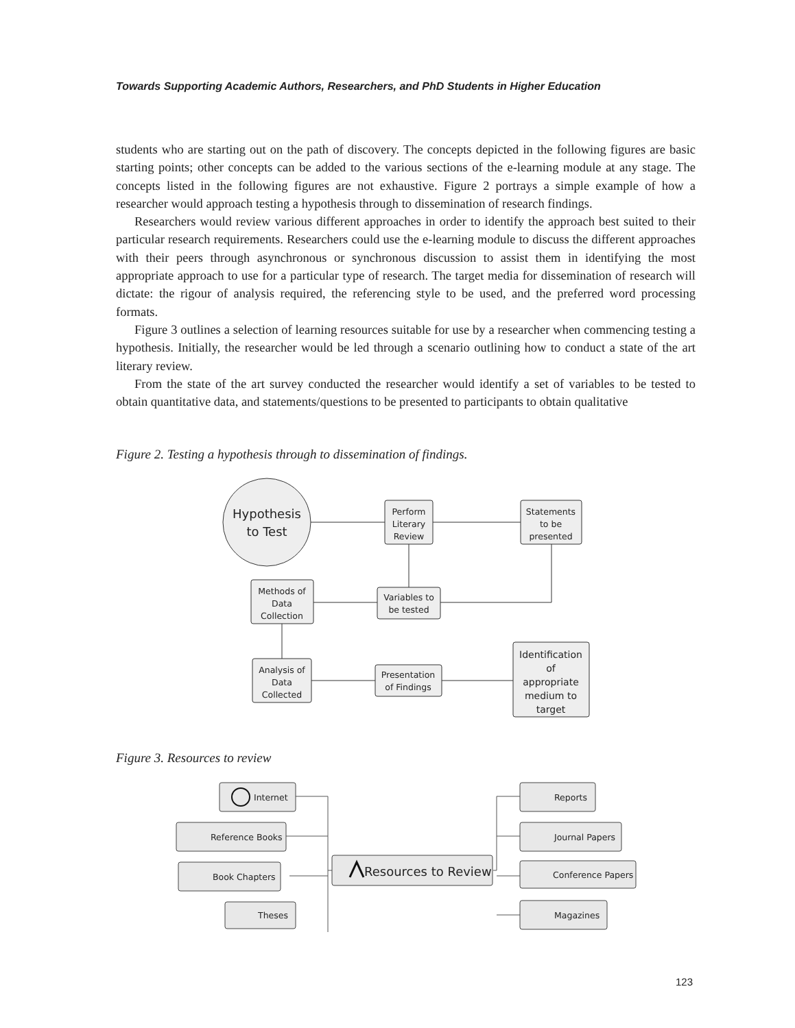Towards Supporting Academic Authors, Researchers, and PhD Students in Higher Education
students who are starting out on the path of discovery. The concepts depicted in the following figures are basic starting points; other concepts can be added to the various sections of the e-learning module at any stage. The concepts listed in the following figures are not exhaustive. Figure 2 portrays a simple example of how a researcher would approach testing a hypothesis through to dissemination of research findings.
Researchers would review various different approaches in order to identify the approach best suited to their particular research requirements. Researchers could use the e-learning module to discuss the different approaches with their peers through asynchronous or synchronous discussion to assist them in identifying the most appropriate approach to use for a particular type of research. The target media for dissemination of research will dictate: the rigour of analysis required, the referencing style to be used, and the preferred word processing formats.
Figure 3 outlines a selection of learning resources suitable for use by a researcher when commencing testing a hypothesis. Initially, the researcher would be led through a scenario outlining how to conduct a state of the art literary review.
From the state of the art survey conducted the researcher would identify a set of variables to be tested to obtain quantitative data, and statements/questions to be presented to participants to obtain qualitative
Figure 2. Testing a hypothesis through to dissemination of findings.
Hypothesis
to Test
Perform
Literary
Review
Statements
to be
presented
Methods of
Data
Collection
Variables to
be tested
Analysis of
Data
Collected
Presentation
of Findings
Identification
of
appropriate
medium to
target
Figure 3. Resources to review
Internet
Reference Books
Book Chapters
Theses
Resources to Review
Reports
Journal Papers
Conference Papers
Magazines
123